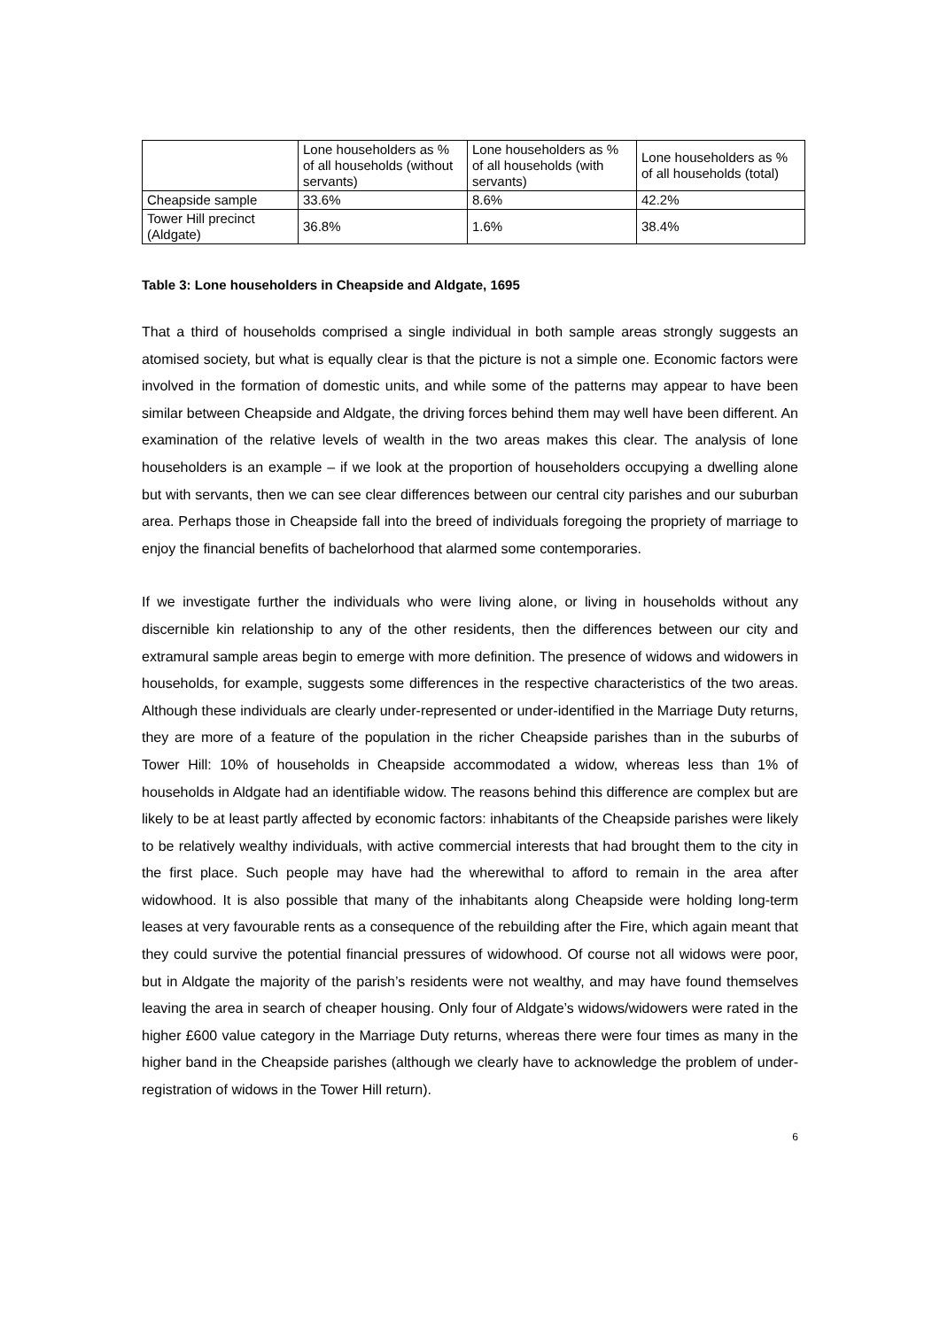| | Lone householders as % of all households (without servants) | Lone householders as % of all households (with servants) | Lone householders as % of all households (total) |
| Cheapside sample | 33.6% | 8.6% | 42.2% |
| Tower Hill precinct (Aldgate) | 36.8% | 1.6% | 38.4% |
Table 3: Lone householders in Cheapside and Aldgate, 1695
That a third of households comprised a single individual in both sample areas strongly suggests an atomised society, but what is equally clear is that the picture is not a simple one. Economic factors were involved in the formation of domestic units, and while some of the patterns may appear to have been similar between Cheapside and Aldgate, the driving forces behind them may well have been different. An examination of the relative levels of wealth in the two areas makes this clear. The analysis of lone householders is an example – if we look at the proportion of householders occupying a dwelling alone but with servants, then we can see clear differences between our central city parishes and our suburban area. Perhaps those in Cheapside fall into the breed of individuals foregoing the propriety of marriage to enjoy the financial benefits of bachelorhood that alarmed some contemporaries.
If we investigate further the individuals who were living alone, or living in households without any discernible kin relationship to any of the other residents, then the differences between our city and extramural sample areas begin to emerge with more definition. The presence of widows and widowers in households, for example, suggests some differences in the respective characteristics of the two areas. Although these individuals are clearly under-represented or under-identified in the Marriage Duty returns, they are more of a feature of the population in the richer Cheapside parishes than in the suburbs of Tower Hill: 10% of households in Cheapside accommodated a widow, whereas less than 1% of households in Aldgate had an identifiable widow. The reasons behind this difference are complex but are likely to be at least partly affected by economic factors: inhabitants of the Cheapside parishes were likely to be relatively wealthy individuals, with active commercial interests that had brought them to the city in the first place. Such people may have had the wherewithal to afford to remain in the area after widowhood. It is also possible that many of the inhabitants along Cheapside were holding long-term leases at very favourable rents as a consequence of the rebuilding after the Fire, which again meant that they could survive the potential financial pressures of widowhood. Of course not all widows were poor, but in Aldgate the majority of the parish’s residents were not wealthy, and may have found themselves leaving the area in search of cheaper housing. Only four of Aldgate’s widows/widowers were rated in the higher £600 value category in the Marriage Duty returns, whereas there were four times as many in the higher band in the Cheapside parishes (although we clearly have to acknowledge the problem of under-registration of widows in the Tower Hill return).
6